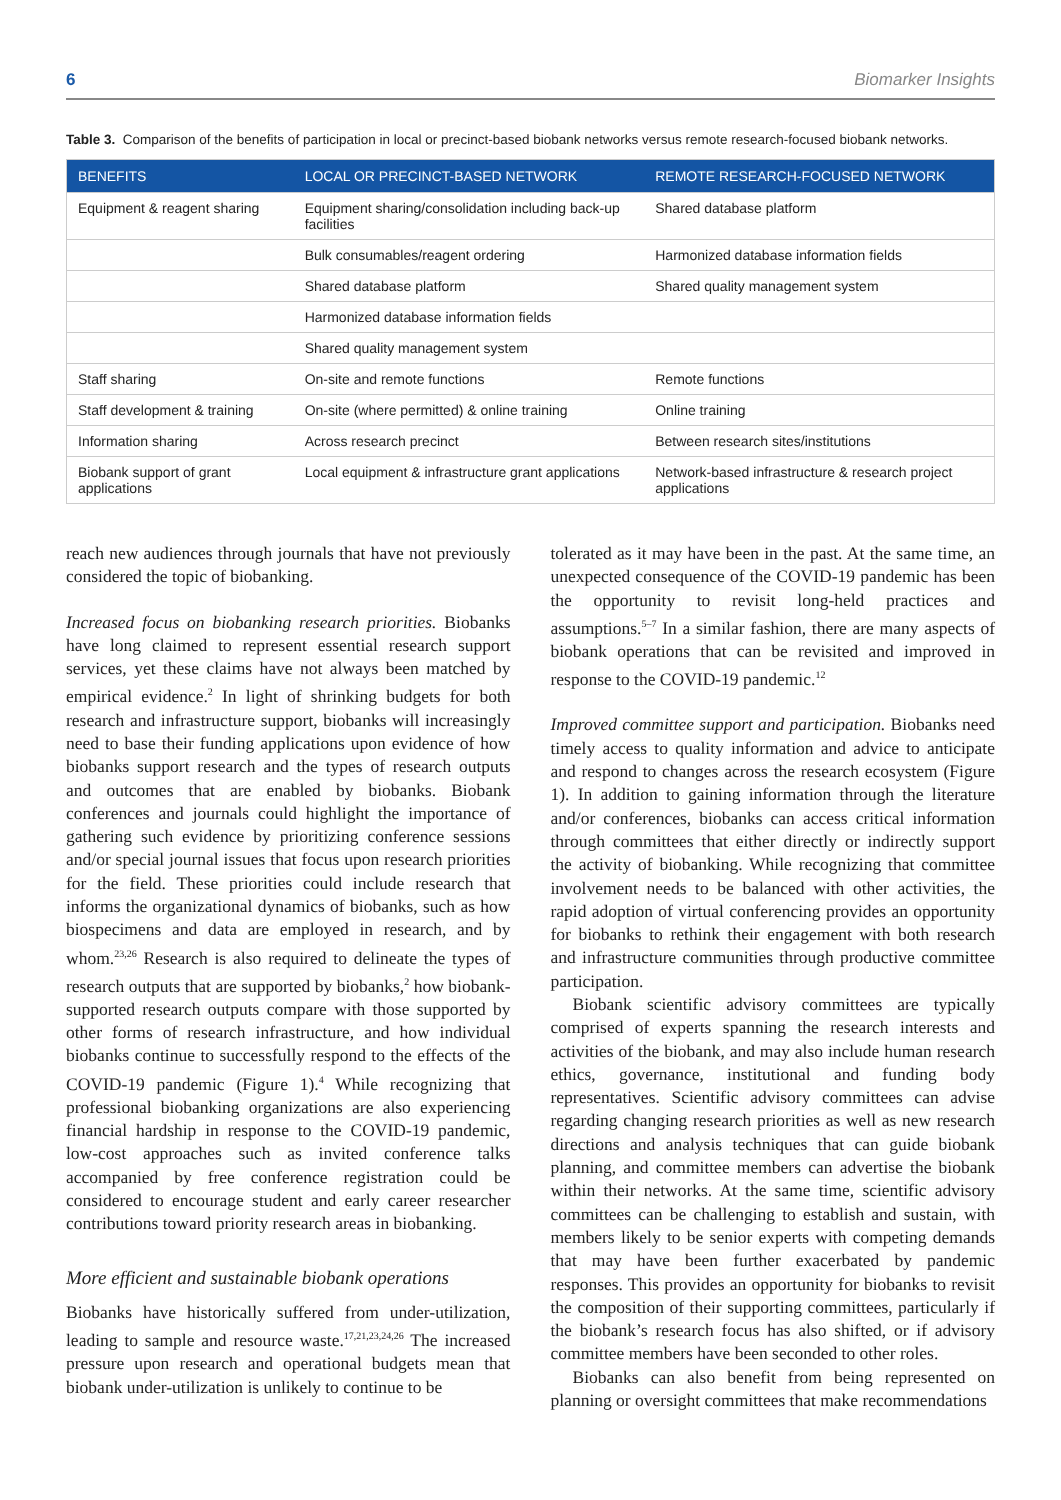6 Biomarker Insights
Table 3. Comparison of the benefits of participation in local or precinct-based biobank networks versus remote research-focused biobank networks.
| BENEFITS | LOCAL OR PRECINCT-BASED NETWORK | REMOTE RESEARCH-FOCUSED NETWORK |
| --- | --- | --- |
| Equipment & reagent sharing | Equipment sharing/consolidation including back-up facilities | Shared database platform |
| | Bulk consumables/reagent ordering | Harmonized database information fields |
| | Shared database platform | Shared quality management system |
| | Harmonized database information fields | |
| | Shared quality management system | |
| Staff sharing | On-site and remote functions | Remote functions |
| Staff development & training | On-site (where permitted) & online training | Online training |
| Information sharing | Across research precinct | Between research sites/institutions |
| Biobank support of grant applications | Local equipment & infrastructure grant applications | Network-based infrastructure & research project applications |
reach new audiences through journals that have not previously considered the topic of biobanking.
Increased focus on biobanking research priorities. Biobanks have long claimed to represent essential research support services, yet these claims have not always been matched by empirical evidence.<sup>2</sup> In light of shrinking budgets for both research and infrastructure support, biobanks will increasingly need to base their funding applications upon evidence of how biobanks support research and the types of research outputs and outcomes that are enabled by biobanks. Biobank conferences and journals could highlight the importance of gathering such evidence by prioritizing conference sessions and/or special journal issues that focus upon research priorities for the field. These priorities could include research that informs the organizational dynamics of biobanks, such as how biospecimens and data are employed in research, and by whom.<sup>23,26</sup> Research is also required to delineate the types of research outputs that are supported by biobanks,<sup>2</sup> how biobank-supported research outputs compare with those supported by other forms of research infrastructure, and how individual biobanks continue to successfully respond to the effects of the COVID-19 pandemic (Figure 1).<sup>4</sup> While recognizing that professional biobanking organizations are also experiencing financial hardship in response to the COVID-19 pandemic, low-cost approaches such as invited conference talks accompanied by free conference registration could be considered to encourage student and early career researcher contributions toward priority research areas in biobanking.
More efficient and sustainable biobank operations
Biobanks have historically suffered from under-utilization, leading to sample and resource waste.<sup>17,21,23,24,26</sup> The increased pressure upon research and operational budgets mean that biobank under-utilization is unlikely to continue to be
tolerated as it may have been in the past. At the same time, an unexpected consequence of the COVID-19 pandemic has been the opportunity to revisit long-held practices and assumptions.<sup>5–7</sup> In a similar fashion, there are many aspects of biobank operations that can be revisited and improved in response to the COVID-19 pandemic.<sup>12</sup>
Improved committee support and participation. Biobanks need timely access to quality information and advice to anticipate and respond to changes across the research ecosystem (Figure 1). In addition to gaining information through the literature and/or conferences, biobanks can access critical information through committees that either directly or indirectly support the activity of biobanking. While recognizing that committee involvement needs to be balanced with other activities, the rapid adoption of virtual conferencing provides an opportunity for biobanks to rethink their engagement with both research and infrastructure communities through productive committee participation.
Biobank scientific advisory committees are typically comprised of experts spanning the research interests and activities of the biobank, and may also include human research ethics, governance, institutional and funding body representatives. Scientific advisory committees can advise regarding changing research priorities as well as new research directions and analysis techniques that can guide biobank planning, and committee members can advertise the biobank within their networks. At the same time, scientific advisory committees can be challenging to establish and sustain, with members likely to be senior experts with competing demands that may have been further exacerbated by pandemic responses. This provides an opportunity for biobanks to revisit the composition of their supporting committees, particularly if the biobank’s research focus has also shifted, or if advisory committee members have been seconded to other roles.
Biobanks can also benefit from being represented on planning or oversight committees that make recommendations